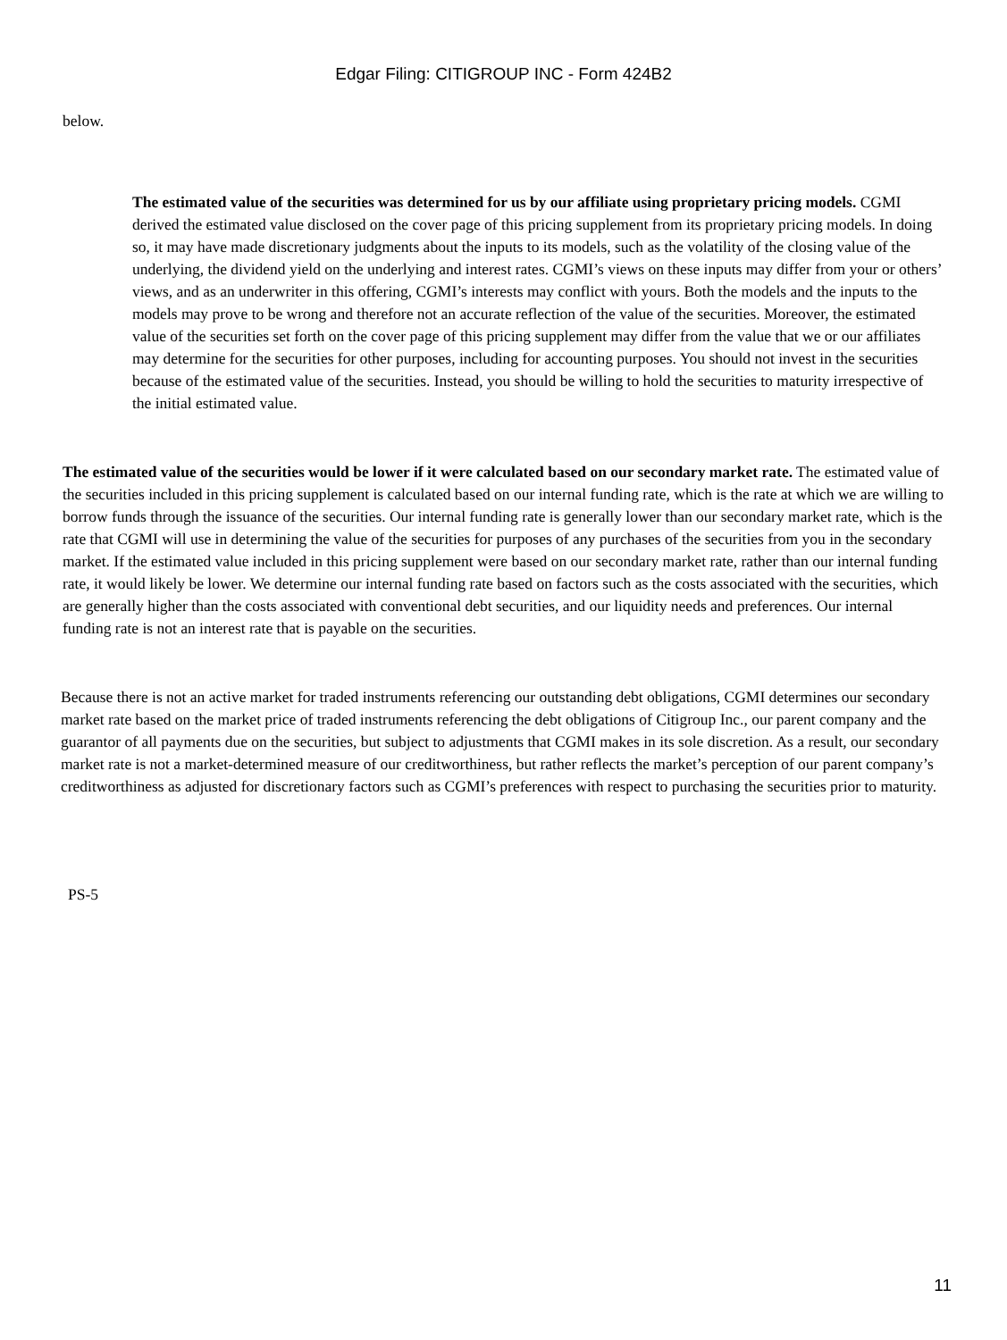Edgar Filing: CITIGROUP INC - Form 424B2
below.
The estimated value of the securities was determined for us by our affiliate using proprietary pricing models. CGMI derived the estimated value disclosed on the cover page of this pricing supplement from its proprietary pricing models. In doing so, it may have made discretionary judgments about the inputs to its models, such as the volatility of the closing value of the underlying, the dividend yield on the underlying and interest rates. CGMI’s views on these inputs may differ from your or others’ views, and as an underwriter in this offering, CGMI’s interests may conflict with yours. Both the models and the inputs to the models may prove to be wrong and therefore not an accurate reflection of the value of the securities. Moreover, the estimated value of the securities set forth on the cover page of this pricing supplement may differ from the value that we or our affiliates may determine for the securities for other purposes, including for accounting purposes. You should not invest in the securities because of the estimated value of the securities. Instead, you should be willing to hold the securities to maturity irrespective of the initial estimated value.
The estimated value of the securities would be lower if it were calculated based on our secondary market rate. The estimated value of the securities included in this pricing supplement is calculated based on our internal funding rate, which is the rate at which we are willing to borrow funds through the issuance of the securities. Our internal funding rate is generally lower than our secondary market rate, which is the rate that CGMI will use in determining the value of the securities for purposes of any purchases of the securities from you in the secondary market. If the estimated value included in this pricing supplement were based on our secondary market rate, rather than our internal funding rate, it would likely be lower. We determine our internal funding rate based on factors such as the costs associated with the securities, which are generally higher than the costs associated with conventional debt securities, and our liquidity needs and preferences. Our internal funding rate is not an interest rate that is payable on the securities.
Because there is not an active market for traded instruments referencing our outstanding debt obligations, CGMI determines our secondary market rate based on the market price of traded instruments referencing the debt obligations of Citigroup Inc., our parent company and the guarantor of all payments due on the securities, but subject to adjustments that CGMI makes in its sole discretion. As a result, our secondary market rate is not a market-determined measure of our creditworthiness, but rather reflects the market’s perception of our parent company’s creditworthiness as adjusted for discretionary factors such as CGMI’s preferences with respect to purchasing the securities prior to maturity.
PS-5
11